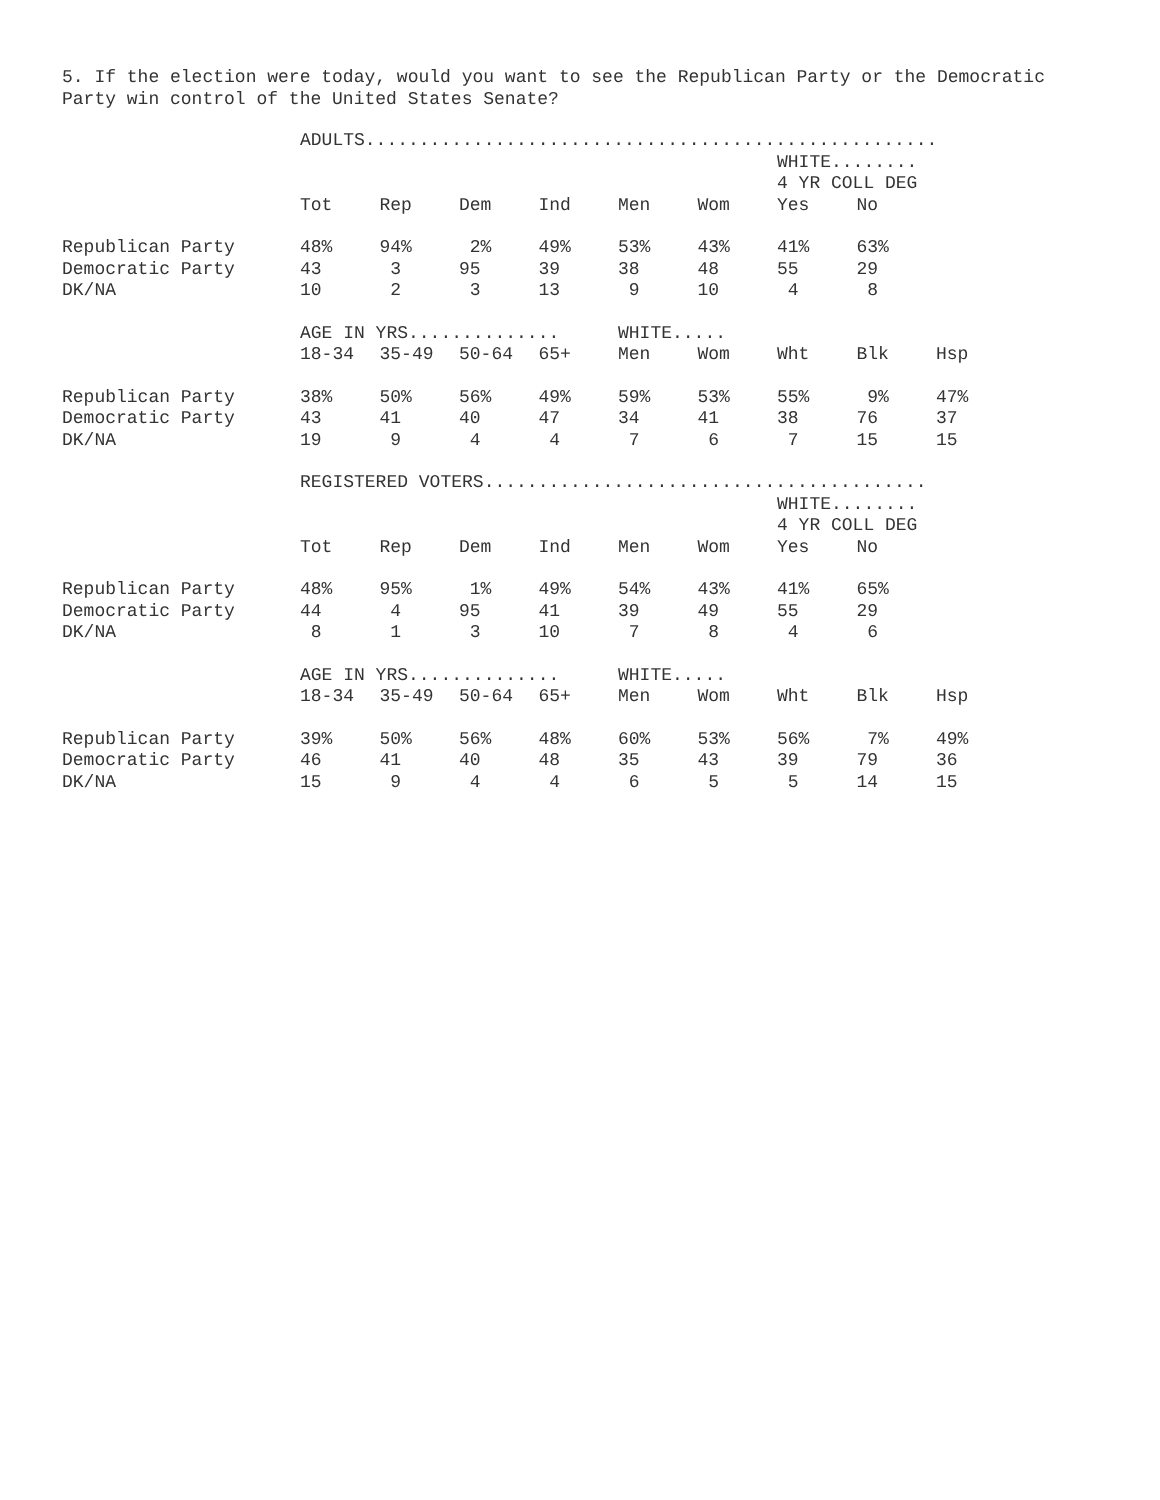5. If the election were today, would you want to see the Republican Party or the Democratic Party win control of the United States Senate?
| | ADULTS..................................................... | | | | | | | | |
| | | | | | | | WHITE........ | | |
| | | | | | | | 4 YR COLL DEG | | |
| | Tot | Rep | Dem | Ind | Men | Wom | Yes | No | |
| Republican Party | 48% | 94% | 2% | 49% | 53% | 43% | 41% | 63% | |
| Democratic Party | 43 | 3 | 95 | 39 | 38 | 48 | 55 | 29 | |
| DK/NA | 10 | 2 | 3 | 13 | 9 | 10 | 4 | 8 | |
| | AGE IN YRS.............. | | | | WHITE..... | | | | |
| | 18-34 | 35-49 | 50-64 | 65+ | Men | Wom | Wht | Blk | Hsp |
| Republican Party | 38% | 50% | 56% | 49% | 59% | 53% | 55% | 9% | 47% |
| Democratic Party | 43 | 41 | 40 | 47 | 34 | 41 | 38 | 76 | 37 |
| DK/NA | 19 | 9 | 4 | 4 | 7 | 6 | 7 | 15 | 15 |
| | REGISTERED VOTERS......................................... | | | | | | | | |
| | | | | | | | WHITE........ | | |
| | | | | | | | 4 YR COLL DEG | | |
| | Tot | Rep | Dem | Ind | Men | Wom | Yes | No | |
| Republican Party | 48% | 95% | 1% | 49% | 54% | 43% | 41% | 65% | |
| Democratic Party | 44 | 4 | 95 | 41 | 39 | 49 | 55 | 29 | |
| DK/NA | 8 | 1 | 3 | 10 | 7 | 8 | 4 | 6 | |
| | AGE IN YRS.............. | | | | WHITE..... | | | | |
| | 18-34 | 35-49 | 50-64 | 65+ | Men | Wom | Wht | Blk | Hsp |
| Republican Party | 39% | 50% | 56% | 48% | 60% | 53% | 56% | 7% | 49% |
| Democratic Party | 46 | 41 | 40 | 48 | 35 | 43 | 39 | 79 | 36 |
| DK/NA | 15 | 9 | 4 | 4 | 6 | 5 | 5 | 14 | 15 |